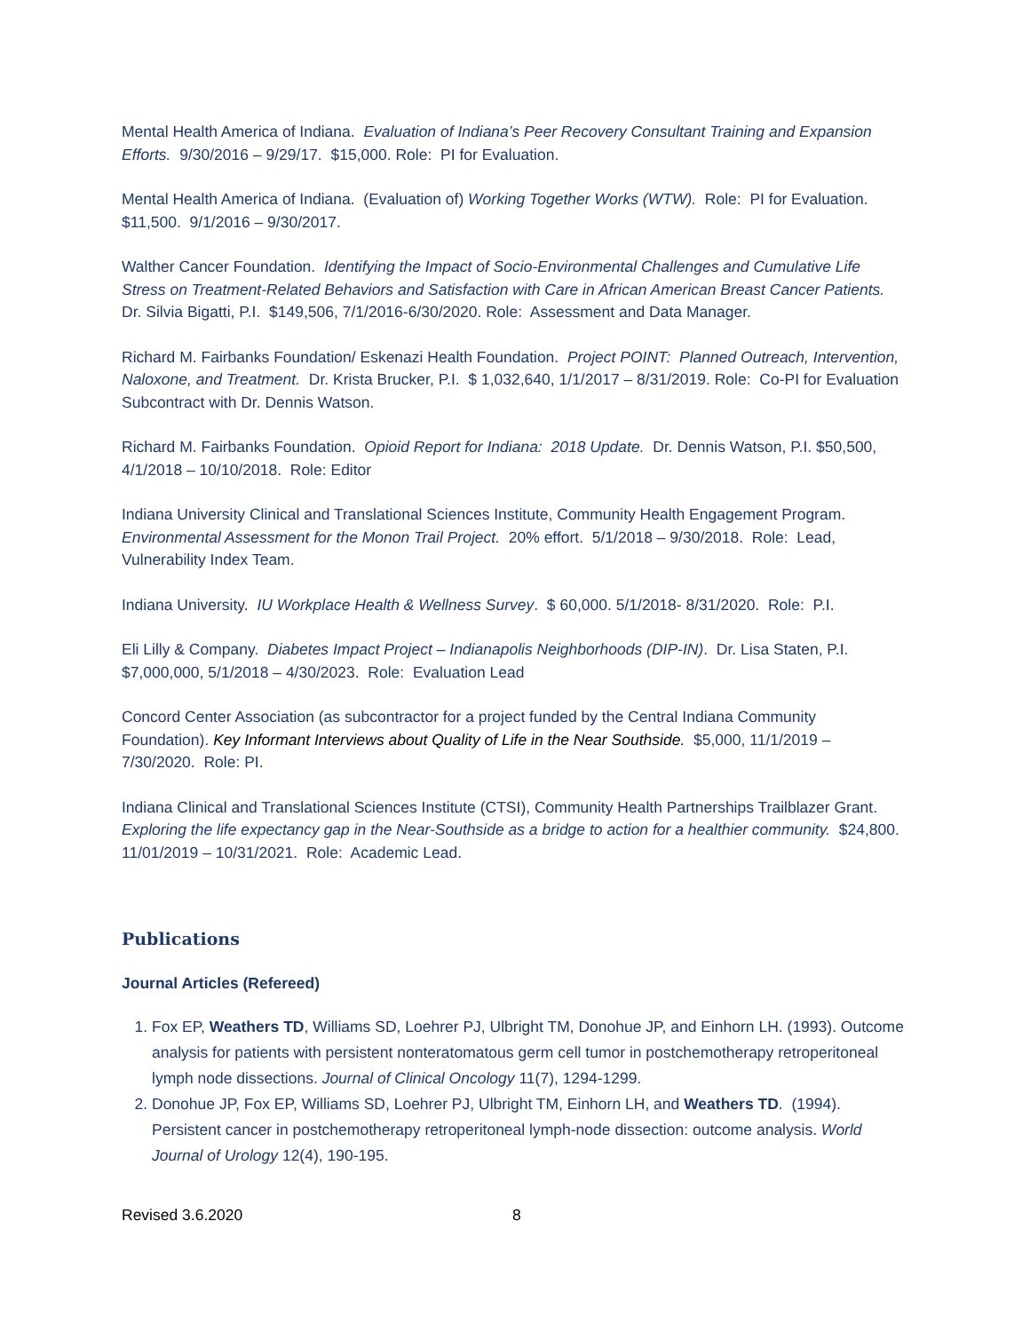Mental Health America of Indiana. Evaluation of Indiana’s Peer Recovery Consultant Training and Expansion Efforts. 9/30/2016 – 9/29/17. $15,000. Role: PI for Evaluation.
Mental Health America of Indiana. (Evaluation of) Working Together Works (WTW). Role: PI for Evaluation. $11,500. 9/1/2016 – 9/30/2017.
Walther Cancer Foundation. Identifying the Impact of Socio-Environmental Challenges and Cumulative Life Stress on Treatment-Related Behaviors and Satisfaction with Care in African American Breast Cancer Patients. Dr. Silvia Bigatti, P.I. $149,506, 7/1/2016-6/30/2020. Role: Assessment and Data Manager.
Richard M. Fairbanks Foundation/ Eskenazi Health Foundation. Project POINT: Planned Outreach, Intervention, Naloxone, and Treatment. Dr. Krista Brucker, P.I. $ 1,032,640, 1/1/2017 – 8/31/2019. Role: Co-PI for Evaluation Subcontract with Dr. Dennis Watson.
Richard M. Fairbanks Foundation. Opioid Report for Indiana: 2018 Update. Dr. Dennis Watson, P.I. $50,500, 4/1/2018 – 10/10/2018. Role: Editor
Indiana University Clinical and Translational Sciences Institute, Community Health Engagement Program. Environmental Assessment for the Monon Trail Project. 20% effort. 5/1/2018 – 9/30/2018. Role: Lead, Vulnerability Index Team.
Indiana University. IU Workplace Health & Wellness Survey. $ 60,000. 5/1/2018- 8/31/2020. Role: P.I.
Eli Lilly & Company. Diabetes Impact Project – Indianapolis Neighborhoods (DIP-IN). Dr. Lisa Staten, P.I. $7,000,000, 5/1/2018 – 4/30/2023. Role: Evaluation Lead
Concord Center Association (as subcontractor for a project funded by the Central Indiana Community Foundation). Key Informant Interviews about Quality of Life in the Near Southside. $5,000, 11/1/2019 – 7/30/2020. Role: PI.
Indiana Clinical and Translational Sciences Institute (CTSI), Community Health Partnerships Trailblazer Grant. Exploring the life expectancy gap in the Near-Southside as a bridge to action for a healthier community. $24,800. 11/01/2019 – 10/31/2021. Role: Academic Lead.
Publications
Journal Articles (Refereed)
1. Fox EP, Weathers TD, Williams SD, Loehrer PJ, Ulbright TM, Donohue JP, and Einhorn LH. (1993). Outcome analysis for patients with persistent nonteratomatous germ cell tumor in postchemotherapy retroperitoneal lymph node dissections. Journal of Clinical Oncology 11(7), 1294-1299.
2. Donohue JP, Fox EP, Williams SD, Loehrer PJ, Ulbright TM, Einhorn LH, and Weathers TD. (1994). Persistent cancer in postchemotherapy retroperitoneal lymph-node dissection: outcome analysis. World Journal of Urology 12(4), 190-195.
Revised 3.6.2020 8